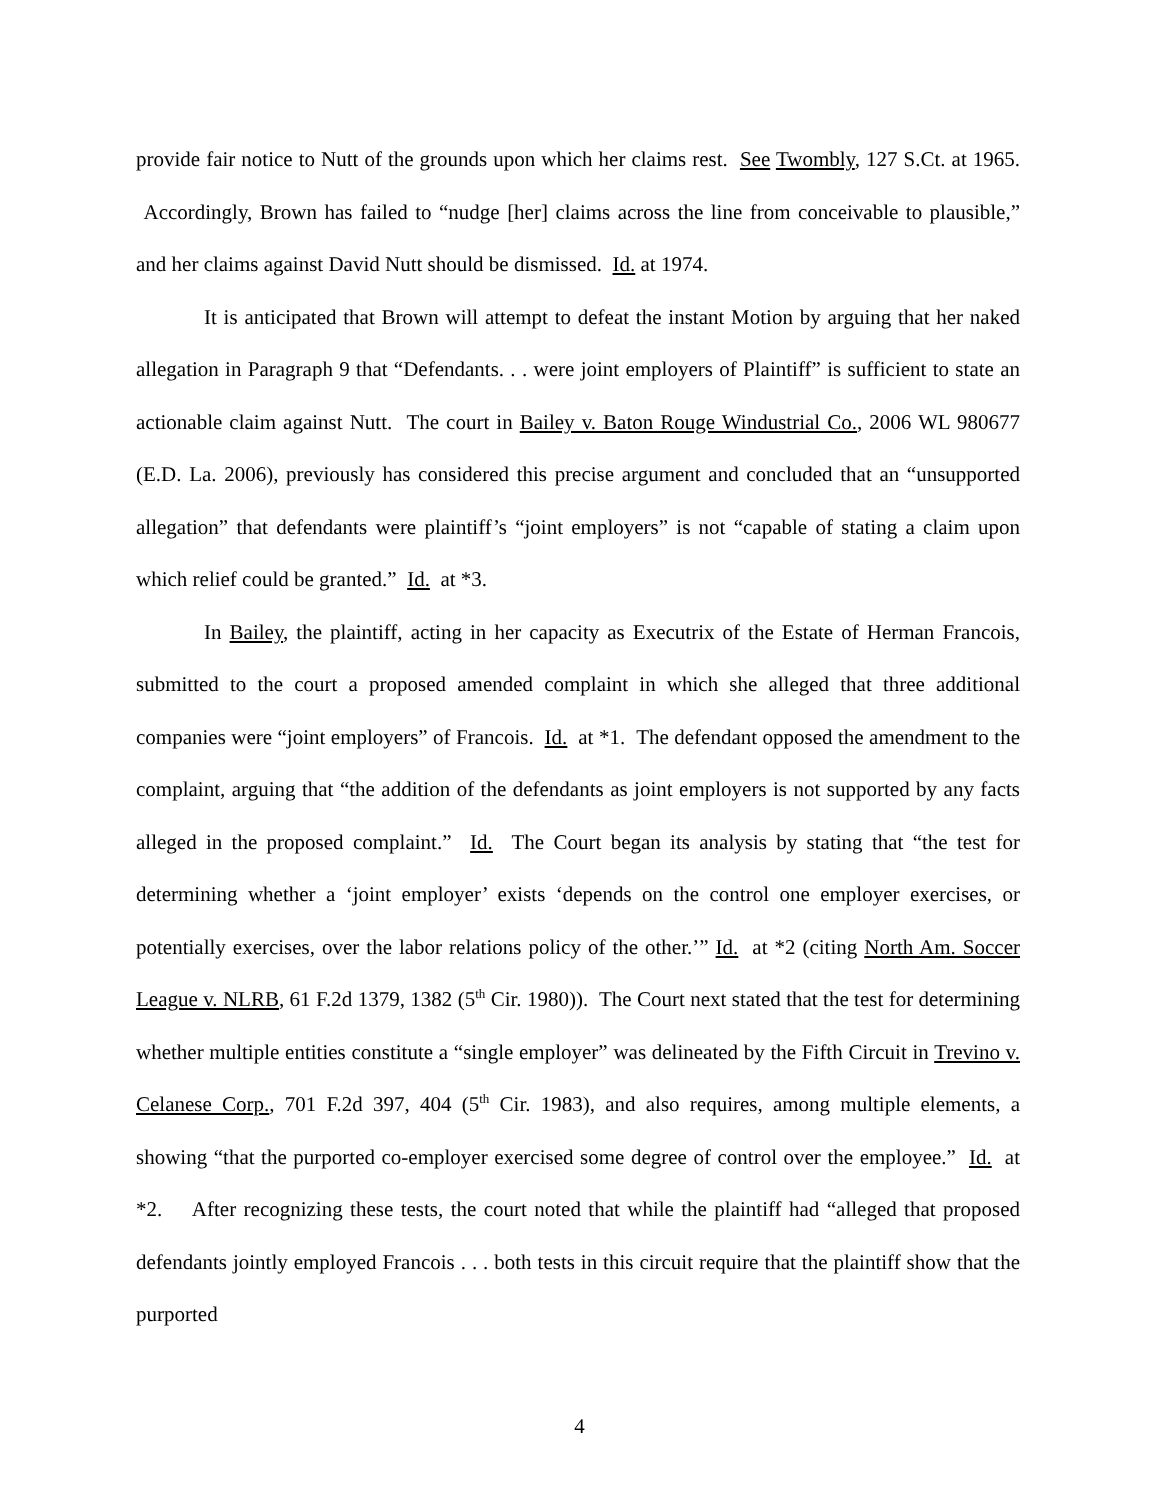provide fair notice to Nutt of the grounds upon which her claims rest. See Twombly, 127 S.Ct. at 1965. Accordingly, Brown has failed to “nudge [her] claims across the line from conceivable to plausible,” and her claims against David Nutt should be dismissed. Id. at 1974.
It is anticipated that Brown will attempt to defeat the instant Motion by arguing that her naked allegation in Paragraph 9 that “Defendants. . . were joint employers of Plaintiff” is sufficient to state an actionable claim against Nutt. The court in Bailey v. Baton Rouge Windustrial Co., 2006 WL 980677 (E.D. La. 2006), previously has considered this precise argument and concluded that an “unsupported allegation” that defendants were plaintiff’s “joint employers” is not “capable of stating a claim upon which relief could be granted.” Id. at *3.
In Bailey, the plaintiff, acting in her capacity as Executrix of the Estate of Herman Francois, submitted to the court a proposed amended complaint in which she alleged that three additional companies were “joint employers” of Francois. Id. at *1. The defendant opposed the amendment to the complaint, arguing that “the addition of the defendants as joint employers is not supported by any facts alleged in the proposed complaint.” Id. The Court began its analysis by stating that “the test for determining whether a ‘joint employer’ exists ‘depends on the control one employer exercises, or potentially exercises, over the labor relations policy of the other.’” Id. at *2 (citing North Am. Soccer League v. NLRB, 61 F.2d 1379, 1382 (5<sup>th</sup> Cir. 1980)). The Court next stated that the test for determining whether multiple entities constitute a “single employer” was delineated by the Fifth Circuit in Trevino v. Celanese Corp., 701 F.2d 397, 404 (5<sup>th</sup> Cir. 1983), and also requires, among multiple elements, a showing “that the purported co-employer exercised some degree of control over the employee.” Id. at *2. After recognizing these tests, the court noted that while the plaintiff had “alleged that proposed defendants jointly employed Francois . . . both tests in this circuit require that the plaintiff show that the purported
4